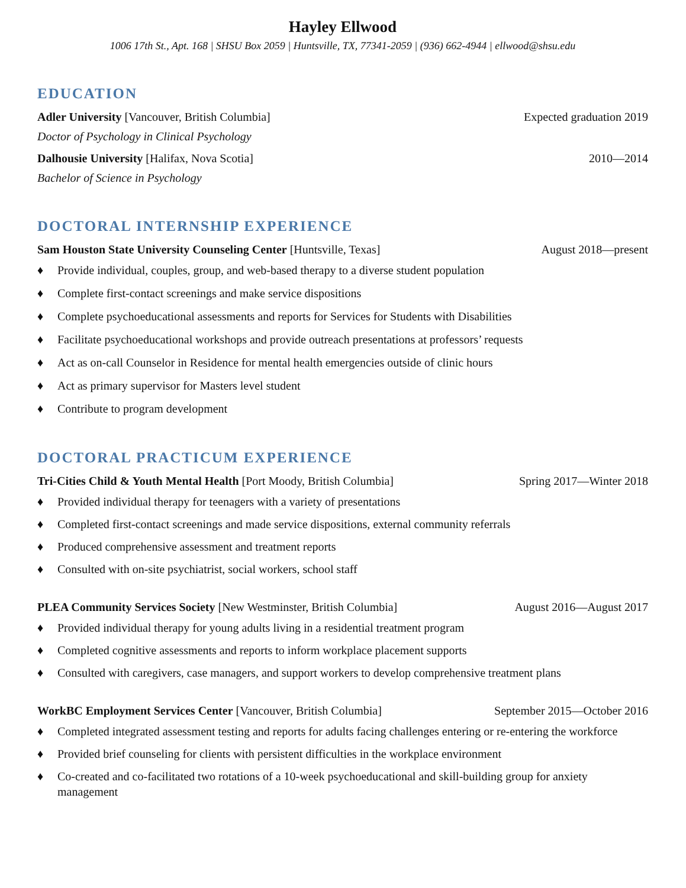Hayley Ellwood
1006 17th St., Apt. 168 | SHSU Box 2059 | Huntsville, TX, 77341-2059 | (936) 662-4944 | ellwood@shsu.edu
EDUCATION
Adler University [Vancouver, British Columbia] Expected graduation 2019
Doctor of Psychology in Clinical Psychology
Dalhousie University [Halifax, Nova Scotia] 2010—2014
Bachelor of Science in Psychology
DOCTORAL INTERNSHIP EXPERIENCE
Sam Houston State University Counseling Center [Huntsville, Texas] August 2018—present
♦ Provide individual, couples, group, and web-based therapy to a diverse student population
♦ Complete first-contact screenings and make service dispositions
♦ Complete psychoeducational assessments and reports for Services for Students with Disabilities
♦ Facilitate psychoeducational workshops and provide outreach presentations at professors’ requests
♦ Act as on-call Counselor in Residence for mental health emergencies outside of clinic hours
♦ Act as primary supervisor for Masters level student
♦ Contribute to program development
DOCTORAL PRACTICUM EXPERIENCE
Tri-Cities Child & Youth Mental Health [Port Moody, British Columbia] Spring 2017—Winter 2018
♦ Provided individual therapy for teenagers with a variety of presentations
♦ Completed first-contact screenings and made service dispositions, external community referrals
♦ Produced comprehensive assessment and treatment reports
♦ Consulted with on-site psychiatrist, social workers, school staff
PLEA Community Services Society [New Westminster, British Columbia] August 2016—August 2017
♦ Provided individual therapy for young adults living in a residential treatment program
♦ Completed cognitive assessments and reports to inform workplace placement supports
♦ Consulted with caregivers, case managers, and support workers to develop comprehensive treatment plans
WorkBC Employment Services Center [Vancouver, British Columbia] September 2015—October 2016
♦ Completed integrated assessment testing and reports for adults facing challenges entering or re-entering the workforce
♦ Provided brief counseling for clients with persistent difficulties in the workplace environment
♦ Co-created and co-facilitated two rotations of a 10-week psychoeducational and skill-building group for anxiety management